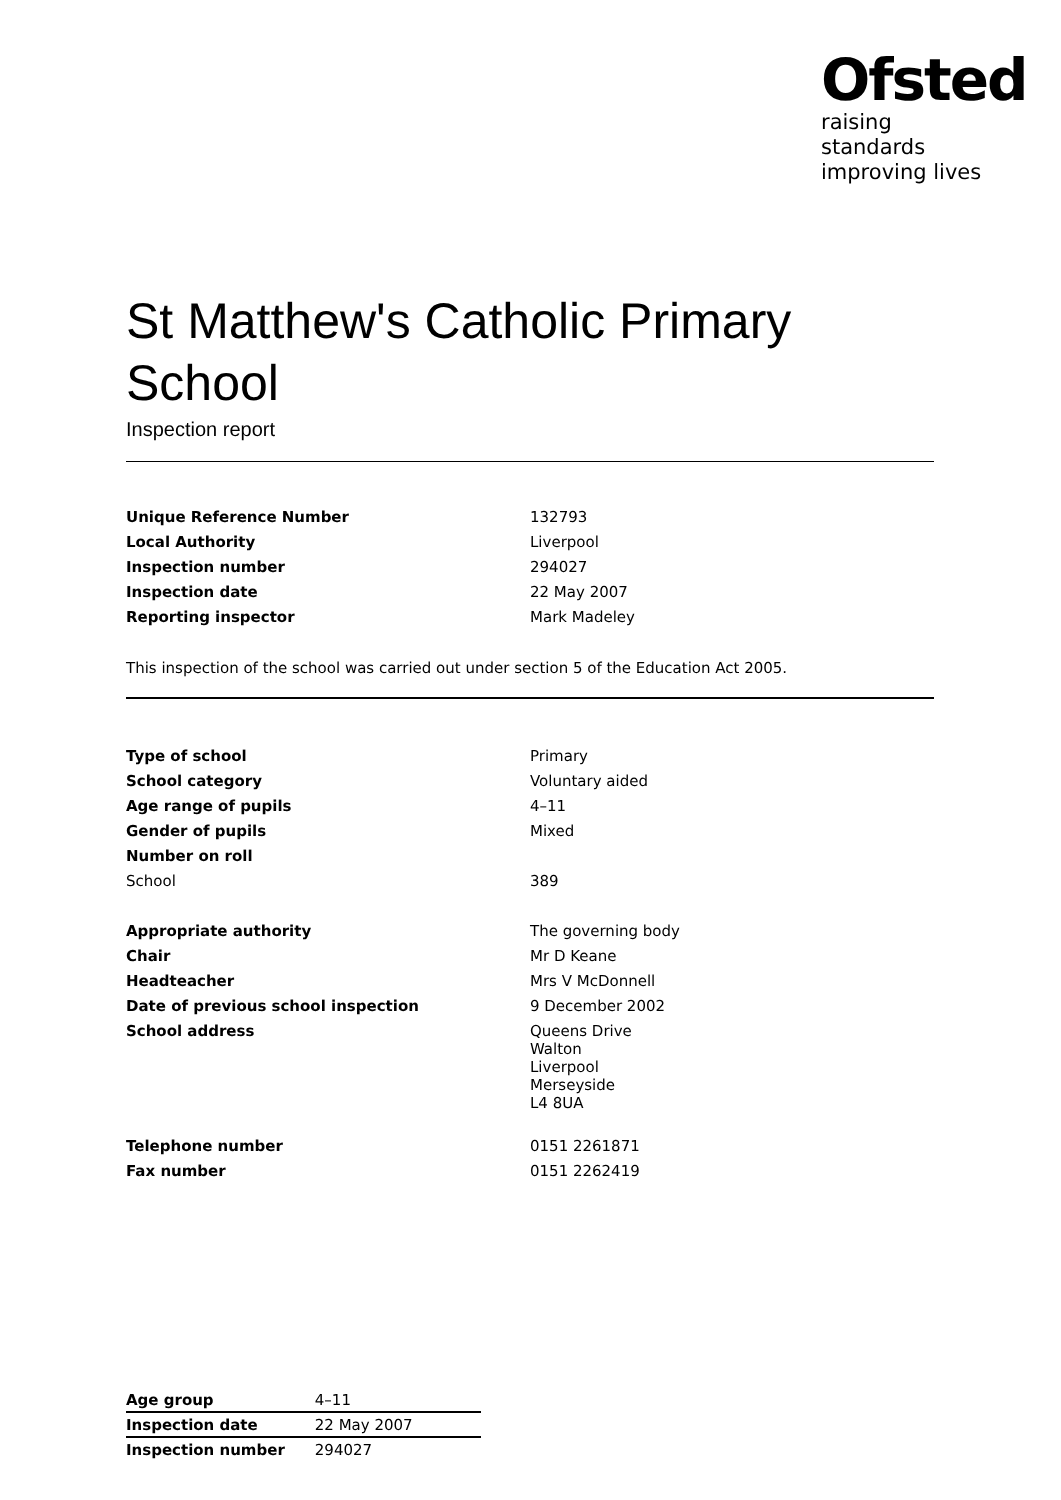Ofsted
raising standards
improving lives
St Matthew's Catholic Primary School
Inspection report
| Unique Reference Number | 132793 |
| Local Authority | Liverpool |
| Inspection number | 294027 |
| Inspection date | 22 May 2007 |
| Reporting inspector | Mark Madeley |
This inspection of the school was carried out under section 5 of the Education Act 2005.
| Type of school | Primary |
| School category | Voluntary aided |
| Age range of pupils | 4–11 |
| Gender of pupils | Mixed |
| Number on roll | |
| School | 389 |
| Appropriate authority | The governing body |
| Chair | Mr D Keane |
| Headteacher | Mrs V McDonnell |
| Date of previous school inspection | 9 December 2002 |
| School address | Queens Drive Walton Liverpool Merseyside L4 8UA |
| Telephone number | 0151 2261871 |
| Fax number | 0151 2262419 |
| Age group | 4–11 |
| Inspection date | 22 May 2007 |
| Inspection number | 294027 |